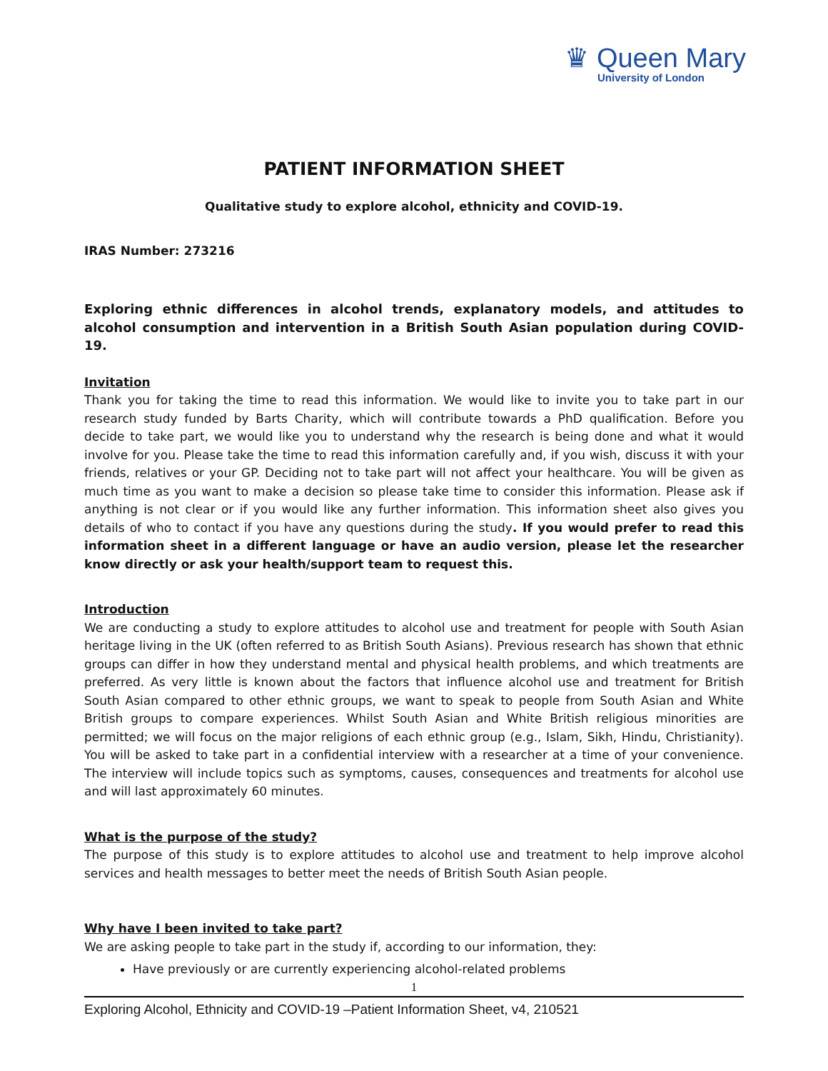♛ Queen Mary
University of London
PATIENT INFORMATION SHEET
Qualitative study to explore alcohol, ethnicity and COVID-19.
IRAS Number: 273216
Exploring ethnic differences in alcohol trends, explanatory models, and attitudes to alcohol consumption and intervention in a British South Asian population during COVID-19.
Invitation
Thank you for taking the time to read this information. We would like to invite you to take part in our research study funded by Barts Charity, which will contribute towards a PhD qualification. Before you decide to take part, we would like you to understand why the research is being done and what it would involve for you. Please take the time to read this information carefully and, if you wish, discuss it with your friends, relatives or your GP. Deciding not to take part will not affect your healthcare. You will be given as much time as you want to make a decision so please take time to consider this information. Please ask if anything is not clear or if you would like any further information. This information sheet also gives you details of who to contact if you have any questions during the study. If you would prefer to read this information sheet in a different language or have an audio version, please let the researcher know directly or ask your health/support team to request this.
Introduction
We are conducting a study to explore attitudes to alcohol use and treatment for people with South Asian heritage living in the UK (often referred to as British South Asians). Previous research has shown that ethnic groups can differ in how they understand mental and physical health problems, and which treatments are preferred. As very little is known about the factors that influence alcohol use and treatment for British South Asian compared to other ethnic groups, we want to speak to people from South Asian and White British groups to compare experiences. Whilst South Asian and White British religious minorities are permitted; we will focus on the major religions of each ethnic group (e.g., Islam, Sikh, Hindu, Christianity). You will be asked to take part in a confidential interview with a researcher at a time of your convenience. The interview will include topics such as symptoms, causes, consequences and treatments for alcohol use and will last approximately 60 minutes.
What is the purpose of the study?
The purpose of this study is to explore attitudes to alcohol use and treatment to help improve alcohol services and health messages to better meet the needs of British South Asian people.
Why have I been invited to take part?
We are asking people to take part in the study if, according to our information, they:
Have previously or are currently experiencing alcohol-related problems
1
Exploring Alcohol, Ethnicity and COVID-19 –Patient Information Sheet, v4, 210521